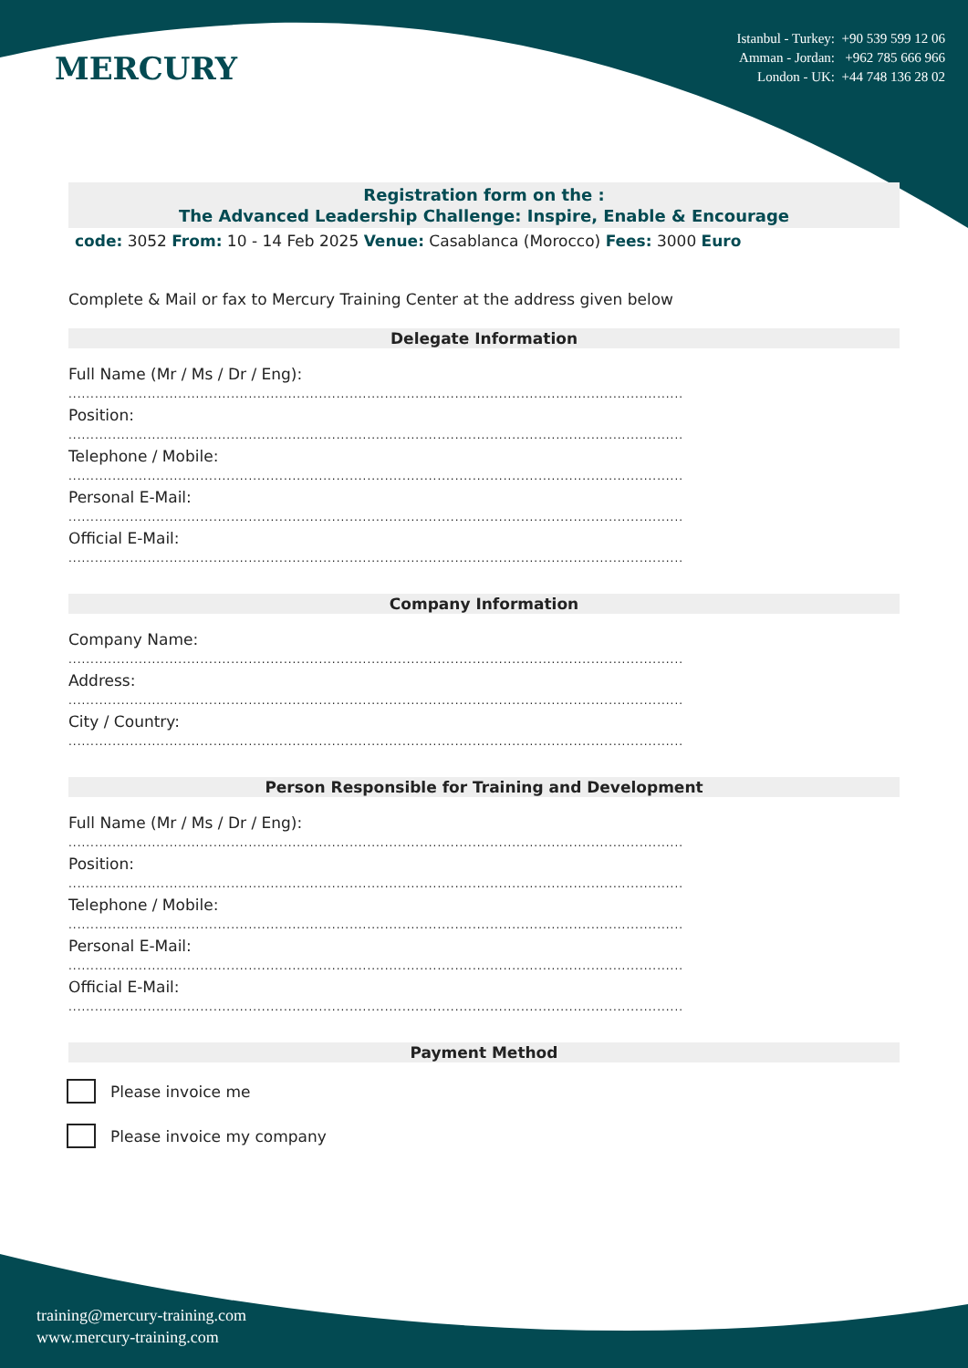MERCURY
Istanbul - Turkey: +90 539 599 12 06
Amman - Jordan: +962 785 666 966
London - UK: +44 748 136 28 02
Registration form on the :
The Advanced Leadership Challenge: Inspire, Enable & Encourage
code: 3052 From: 10 - 14 Feb 2025 Venue: Casablanca (Morocco) Fees: 3000 Euro
Complete & Mail or fax to Mercury Training Center at the address given below
Delegate Information
Full Name (Mr / Ms / Dr / Eng):
............................................................................................................................................
Position:
............................................................................................................................................
Telephone / Mobile:
............................................................................................................................................
Personal E-Mail:
............................................................................................................................................
Official E-Mail:
............................................................................................................................................
Company Information
Company Name:
............................................................................................................................................
Address:
............................................................................................................................................
City / Country:
............................................................................................................................................
Person Responsible for Training and Development
Full Name (Mr / Ms / Dr / Eng):
............................................................................................................................................
Position:
............................................................................................................................................
Telephone / Mobile:
............................................................................................................................................
Personal E-Mail:
............................................................................................................................................
Official E-Mail:
............................................................................................................................................
Payment Method
Please invoice me
Please invoice my company
training@mercury-training.com
www.mercury-training.com